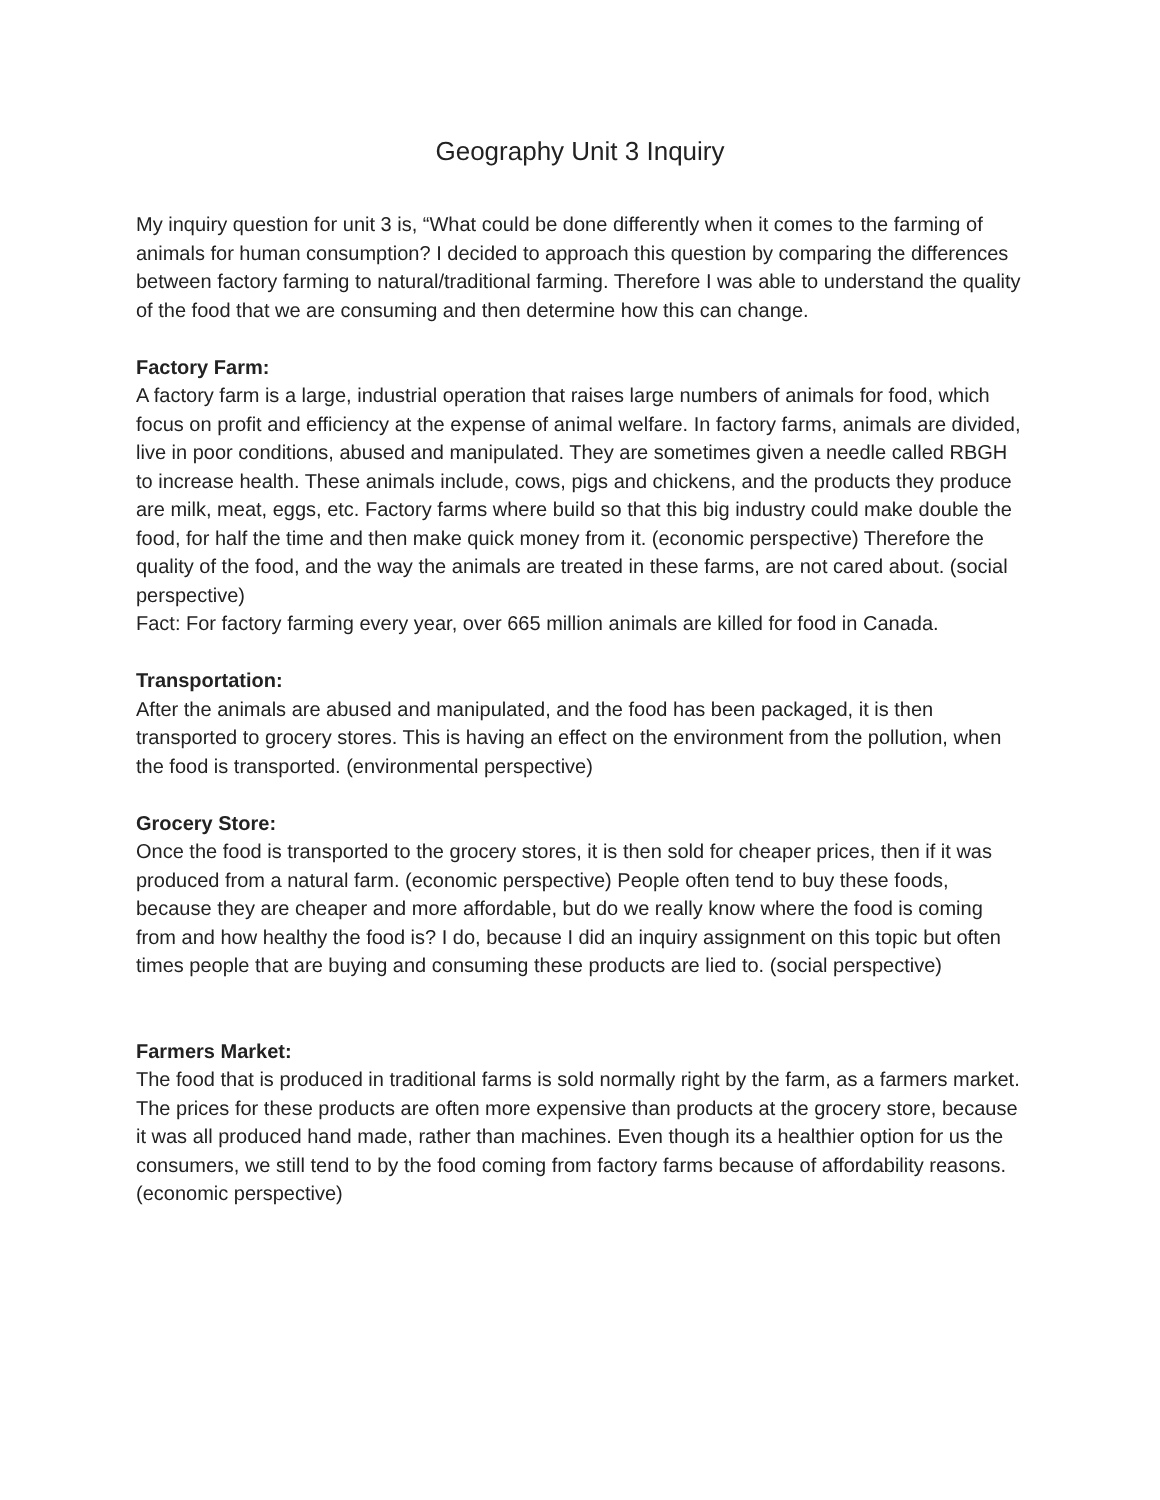Geography Unit 3 Inquiry
My inquiry question for unit 3 is, “What could be done differently when it comes to the farming of animals for human consumption? I decided to approach this question by comparing the differences between factory farming to natural/traditional farming. Therefore I was able to understand the quality of the food that we are consuming and then determine how this can change.
Factory Farm:
A factory farm is a large, industrial operation that raises large numbers of animals for food, which focus on profit and efficiency at the expense of animal welfare. In factory farms, animals are divided, live in poor conditions, abused and manipulated. They are sometimes given a needle called RBGH to increase health. These animals include, cows, pigs and chickens, and the products they produce are milk, meat, eggs, etc. Factory farms where build so that this big industry could make double the food, for half the time and then make quick money from it. (economic perspective) Therefore the quality of the food, and the way the animals are treated in these farms, are not cared about. (social perspective)
Fact: For factory farming every year, over 665 million animals are killed for food in Canada.
Transportation:
After the animals are abused and manipulated, and the food has been packaged, it is then transported to grocery stores. This is having an effect on the environment from the pollution, when the food is transported. (environmental perspective)
Grocery Store:
Once the food is transported to the grocery stores, it is then sold for cheaper prices, then if it was produced from a natural farm. (economic perspective) People often tend to buy these foods, because they are cheaper and more affordable, but do we really know where the food is coming from and how healthy the food is? I do, because I did an inquiry assignment on this topic but often times people that are buying and consuming these products are lied to. (social perspective)
Farmers Market:
The food that is produced in traditional farms is sold normally right by the farm, as a farmers market. The prices for these products are often more expensive than products at the grocery store, because it was all produced hand made, rather than machines. Even though its a healthier option for us the consumers, we still tend to by the food coming from factory farms because of affordability reasons. (economic perspective)